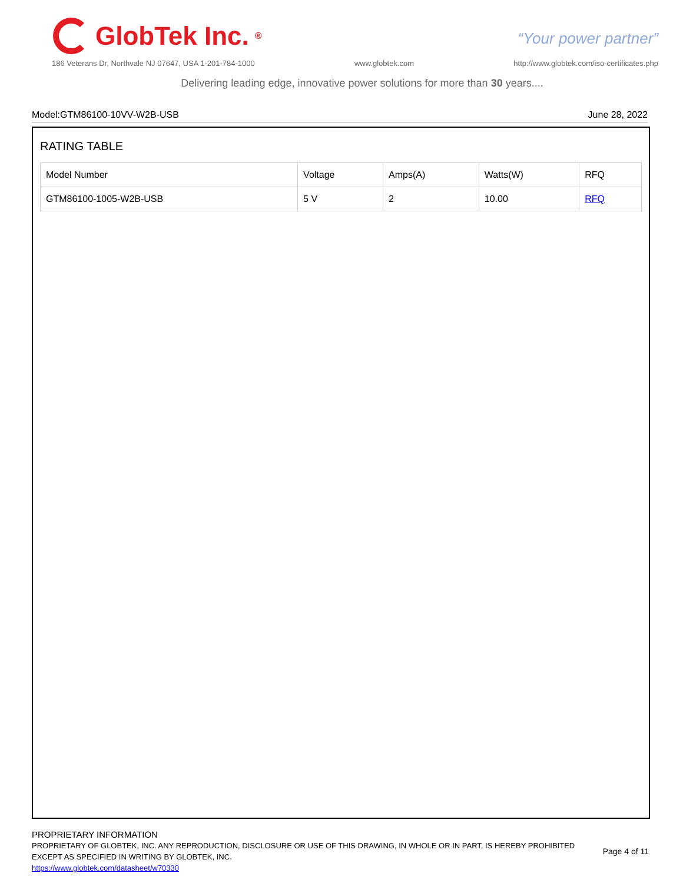GlobTek Inc.<sup>®</sup>
“Your power partner”
186 Veterans Dr, Northvale NJ 07647, USA 1-201-784-1000 www.globtek.com http://www.globtek.com/iso-certificates.php
Delivering leading edge, innovative power solutions for more than 30 years....
Model:GTM86100-10VV-W2B-USB June 28, 2022
RATING TABLE
| Model Number | Voltage | Amps(A) | Watts(W) | RFQ |
| --- | --- | --- | --- | --- |
| GTM86100-1005-W2B-USB | 5 V | 2 | 10.00 | RFQ |
PROPRIETARY INFORMATION
PROPRIETARY OF GLOBTEK, INC. ANY REPRODUCTION, DISCLOSURE OR USE OF THIS DRAWING, IN WHOLE OR IN PART, IS HEREBY PROHIBITED
EXCEPT AS SPECIFIED IN WRITING BY GLOBTEK, INC.
Page 4 of 11
https://www.globtek.com/datasheet/w70330